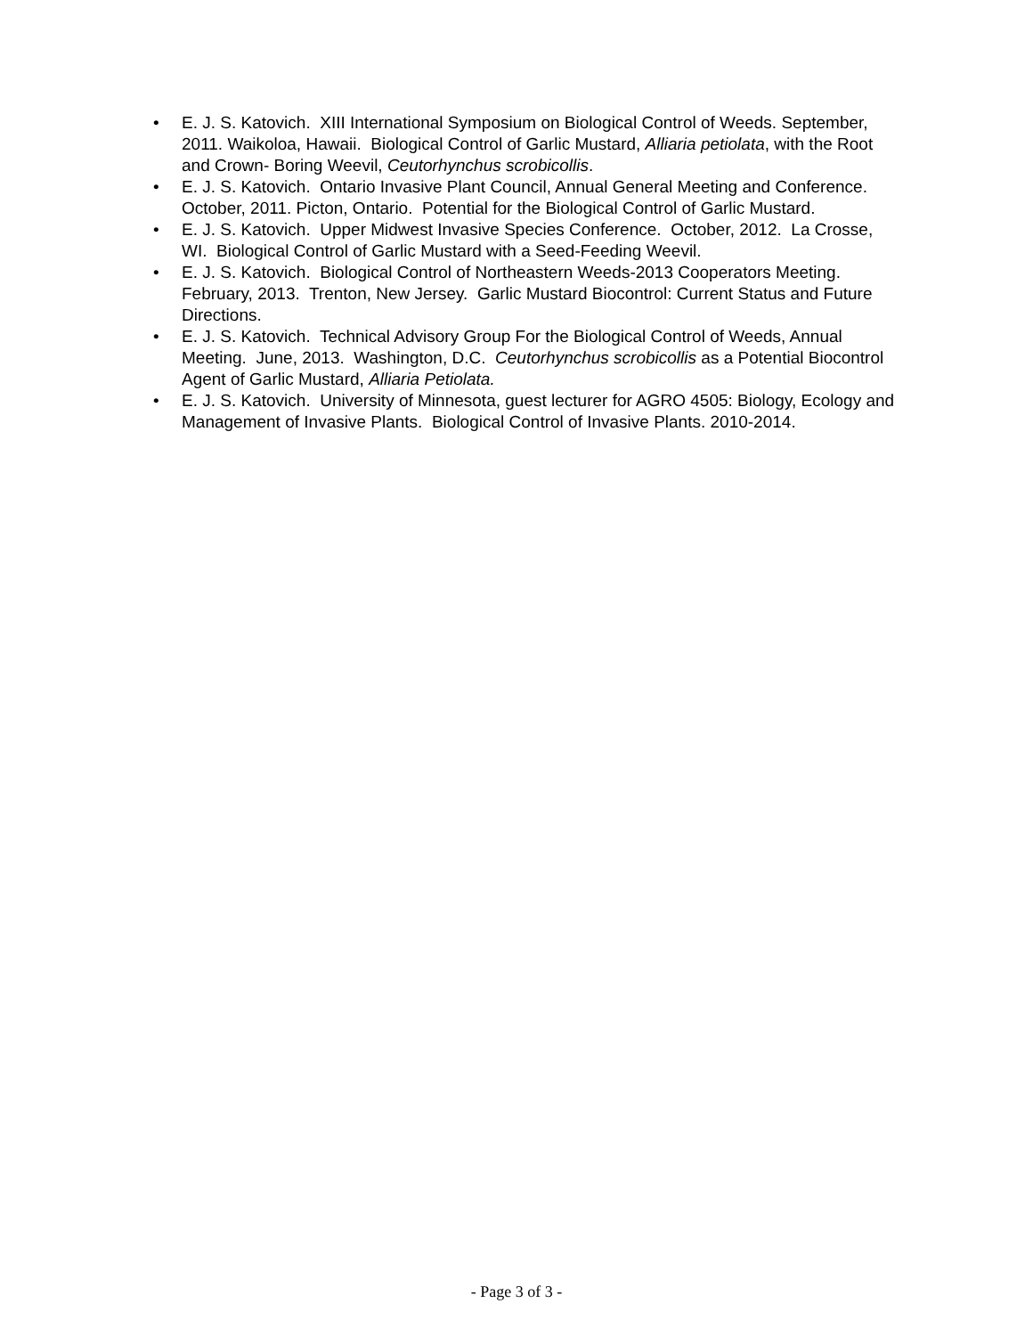• E. J. S. Katovich. XIII International Symposium on Biological Control of Weeds. September, 2011. Waikoloa, Hawaii. Biological Control of Garlic Mustard, Alliaria petiolata, with the Root and Crown- Boring Weevil, Ceutorhynchus scrobicollis.
• E. J. S. Katovich. Ontario Invasive Plant Council, Annual General Meeting and Conference. October, 2011. Picton, Ontario. Potential for the Biological Control of Garlic Mustard.
• E. J. S. Katovich. Upper Midwest Invasive Species Conference. October, 2012. La Crosse, WI. Biological Control of Garlic Mustard with a Seed-Feeding Weevil.
• E. J. S. Katovich. Biological Control of Northeastern Weeds-2013 Cooperators Meeting. February, 2013. Trenton, New Jersey. Garlic Mustard Biocontrol: Current Status and Future Directions.
• E. J. S. Katovich. Technical Advisory Group For the Biological Control of Weeds, Annual Meeting. June, 2013. Washington, D.C. Ceutorhynchus scrobicollis as a Potential Biocontrol Agent of Garlic Mustard, Alliaria Petiolata.
• E. J. S. Katovich. University of Minnesota, guest lecturer for AGRO 4505: Biology, Ecology and Management of Invasive Plants. Biological Control of Invasive Plants. 2010-2014.
- Page 3 of 3 -